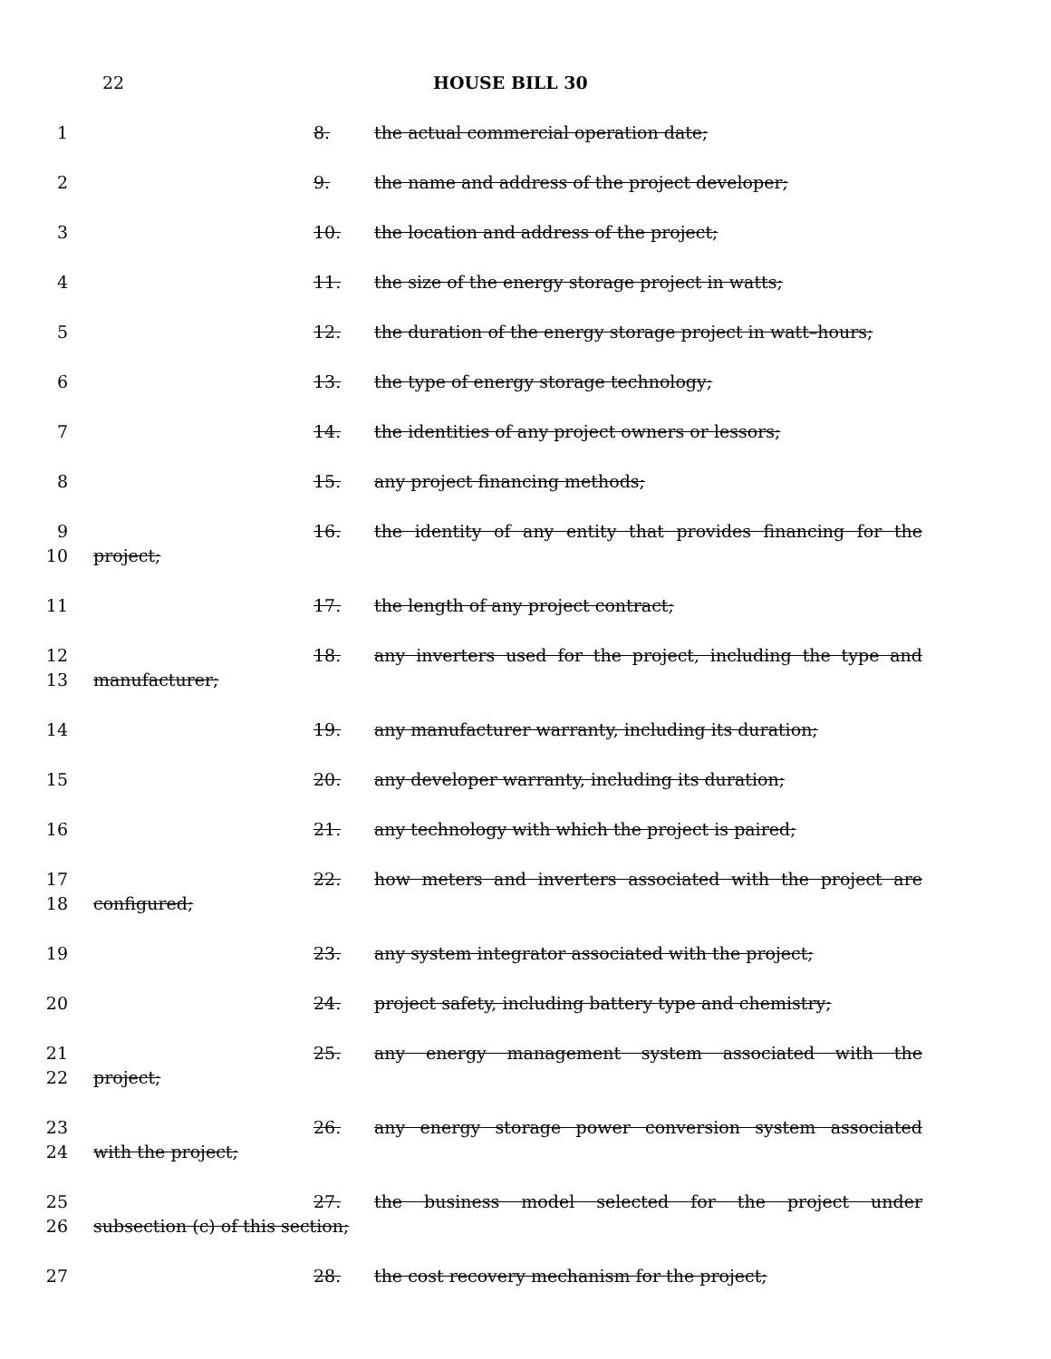22 HOUSE BILL 30
1 8. the actual commercial operation date;
2 9. the name and address of the project developer;
3 10. the location and address of the project;
4 11. the size of the energy storage project in watts;
5 12. the duration of the energy storage project in watt–hours;
6 13. the type of energy storage technology;
7 14. the identities of any project owners or lessors;
8 15. any project financing methods;
9
10
16. the identity of any entity that provides financing for the
project;
11 17. the length of any project contract;
12
13
18. any inverters used for the project, including the type and
manufacturer;
14 19. any manufacturer warranty, including its duration;
15 20. any developer warranty, including its duration;
16 21. any technology with which the project is paired;
17
18
22. how meters and inverters associated with the project are
configured;
19 23. any system integrator associated with the project;
20 24. project safety, including battery type and chemistry;
21
22
25. any energy management system associated with the
project;
23
24
26. any energy storage power conversion system associated
with the project;
25
26
27. the business model selected for the project under
subsection (c) of this section;
27 28. the cost recovery mechanism for the project;